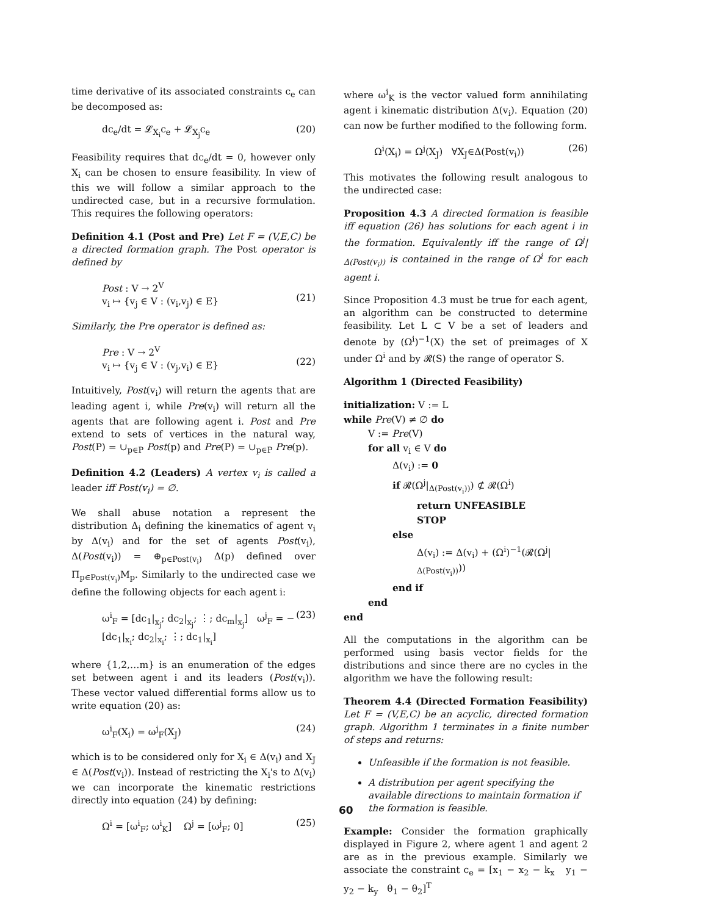time derivative of its associated constraints c<sub>e</sub> can be decomposed as:
dc<sub>e</sub>/dt = 𝓛<sub>X<sub>i</sub></sub>c<sub>e</sub> + 𝓛<sub>X<sub>j</sub></sub>c<sub>e</sub> (20)
Feasibility requires that dc<sub>e</sub>/dt = 0, however only X<sub>i</sub> can be chosen to ensure feasibility. In view of this we will follow a similar approach to the undirected case, but in a recursive formulation. This requires the following operators:
Definition 4.1 (Post and Pre) Let F = (V,E,C) be a directed formation graph. The Post operator is defined by
Post : V → 2<sup>V</sup>
v<sub>i</sub> ↦ {v<sub>j</sub> ∈ V : (v<sub>i</sub>,v<sub>j</sub>) ∈ E}
(21)
Similarly, the Pre operator is defined as:
Pre : V → 2<sup>V</sup>
v<sub>i</sub> ↦ {v<sub>j</sub> ∈ V : (v<sub>j</sub>,v<sub>i</sub>) ∈ E}
(22)
Intuitively, Post(v<sub>i</sub>) will return the agents that are leading agent i, while Pre(v<sub>i</sub>) will return all the agents that are following agent i. Post and Pre extend to sets of vertices in the natural way, Post(P) = ∪<sub>p∈P</sub> Post(p) and Pre(P) = ∪<sub>p∈P</sub> Pre(p).
Definition 4.2 (Leaders) A vertex v<sub>i</sub> is called a leader iff Post(v<sub>i</sub>) = ∅.
We shall abuse notation a represent the distribution Δ<sub>i</sub> defining the kinematics of agent v<sub>i</sub> by Δ(v<sub>i</sub>) and for the set of agents Post(v<sub>i</sub>), Δ(Post(v<sub>i</sub>)) = ⊕<sub>p∈Post(v<sub>i</sub>)</sub> Δ(p) defined over Π<sub>p∈Post(v<sub>i</sub>)</sub>M<sub>p</sub>. Similarly to the undirected case we define the following objects for each agent i:
ω<sup>i</sup><sub>F</sub> = [dc<sub>1</sub>|<sub>x<sub>j</sub></sub>; dc<sub>2</sub>|<sub>x<sub>j</sub></sub>; ⋮; dc<sub>m</sub>|<sub>x<sub>j</sub></sub>] ω<sup>j</sup><sub>F</sub> = − [dc<sub>1</sub>|<sub>x<sub>i</sub></sub>; dc<sub>2</sub>|<sub>x<sub>i</sub></sub>; ⋮; dc<sub>1</sub>|<sub>x<sub>i</sub></sub>] (23)
where {1,2,…m} is an enumeration of the edges set between agent i and its leaders (Post(v<sub>i</sub>)). These vector valued differential forms allow us to write equation (20) as:
ω<sup>i</sup><sub>F</sub>(X<sub>i</sub>) = ω<sup>j</sup><sub>F</sub>(X<sub>J</sub>) (24)
which is to be considered only for X<sub>i</sub> ∈ Δ(v<sub>i</sub>) and X<sub>J</sub> ∈ Δ(Post(v<sub>i</sub>)). Instead of restricting the X<sub>i</sub>'s to Δ(v<sub>i</sub>) we can incorporate the kinematic restrictions directly into equation (24) by defining:
Ω<sup>i</sup> = [ω<sup>i</sup><sub>F</sub>; ω<sup>i</sup><sub>K</sub>] Ω<sup>j</sup> = [ω<sup>j</sup><sub>F</sub>; 0] (25)
where ω<sup>i</sup><sub>K</sub> is the vector valued form annihilating agent i kinematic distribution Δ(v<sub>i</sub>). Equation (20) can now be further modified to the following form.
Ω<sup>i</sup>(X<sub>i</sub>) = Ω<sup>j</sup>(X<sub>J</sub>) ∀X<sub>J</sub>∈Δ(Post(v<sub>i</sub>)) (26)
This motivates the following result analogous to the undirected case:
Proposition 4.3 A directed formation is feasible iff equation (26) has solutions for each agent i in the formation. Equivalently iff the range of Ω<sup>j</sup>|<sub>Δ(Post(v<sub>i</sub>))</sub> is contained in the range of Ω<sup>i</sup> for each agent i.
Since Proposition 4.3 must be true for each agent, an algorithm can be constructed to determine feasibility. Let L ⊂ V be a set of leaders and denote by (Ω<sup>i</sup>)<sup>−1</sup>(X) the set of preimages of X under Ω<sup>i</sup> and by 𝓡(S) the range of operator S.
Algorithm 1 (Directed Feasibility)
initialization: V := L
while Pre(V) ≠ ∅ do
V := Pre(V)
for all v<sub>i</sub> ∈ V do
Δ(v<sub>i</sub>) := 0
if 𝓡(Ω<sup>j</sup>|<sub>Δ(Post(v<sub>i</sub>))</sub>) ⊄ 𝓡(Ω<sup>i</sup>)
return UNFEASIBLE
STOP
else
Δ(v<sub>i</sub>) := Δ(v<sub>i</sub>) + (Ω<sup>i</sup>)<sup>−1</sup>(𝓡(Ω<sup>j</sup>|<sub>Δ(Post(v<sub>i</sub>))</sub>))
end if
end
end
All the computations in the algorithm can be performed using basis vector fields for the distributions and since there are no cycles in the algorithm we have the following result:
Theorem 4.4 (Directed Formation Feasibility) Let F = (V,E,C) be an acyclic, directed formation graph. Algorithm 1 terminates in a finite number of steps and returns:
Unfeasible if the formation is not feasible.
A distribution per agent specifying the available directions to maintain formation if the formation is feasible.
Example: Consider the formation graphically displayed in Figure 2, where agent 1 and agent 2 are as in the previous example. Similarly we associate the constraint c<sub>e</sub> = [x<sub>1</sub> − x<sub>2</sub> − k<sub>x</sub> y<sub>1</sub> − y<sub>2</sub> − k<sub>y</sub> θ<sub>1</sub> − θ<sub>2</sub>]<sup>T</sup>
60